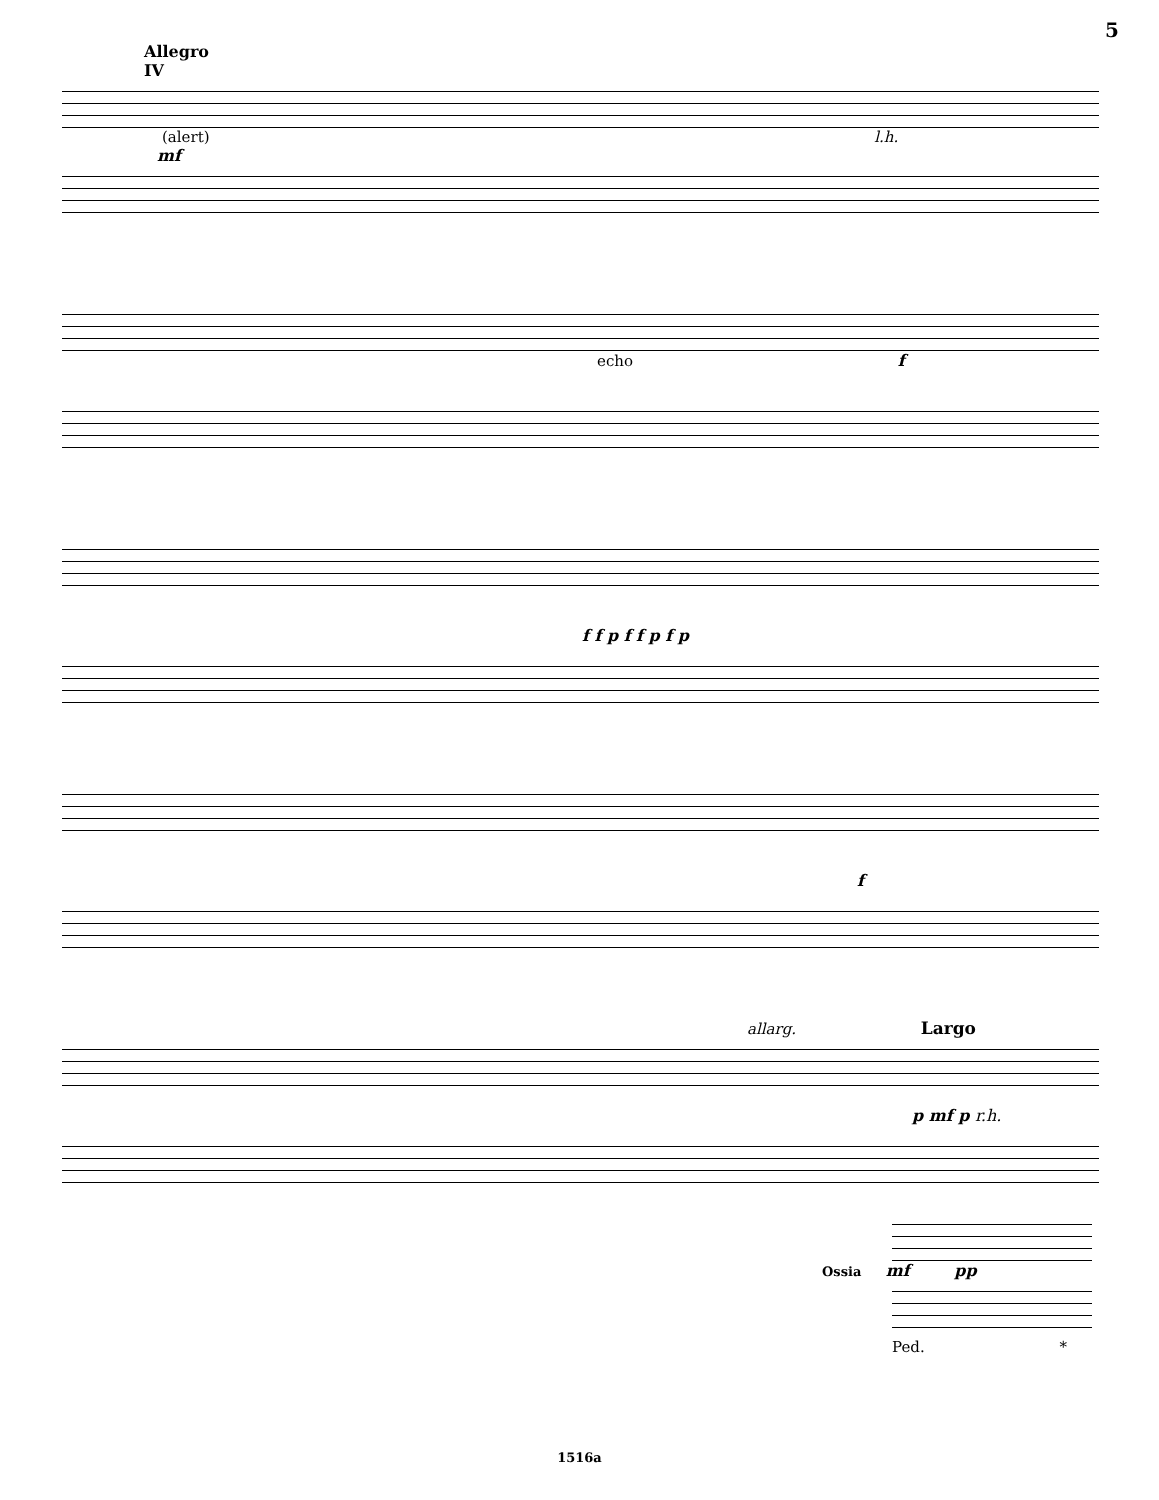5
Allegro
IV
(alert) l.h.
mf
echo f
f f p f f p f p
f
allarg. Largo
p mf p r.h.
Ossia mf pp
Ped. *
1516a